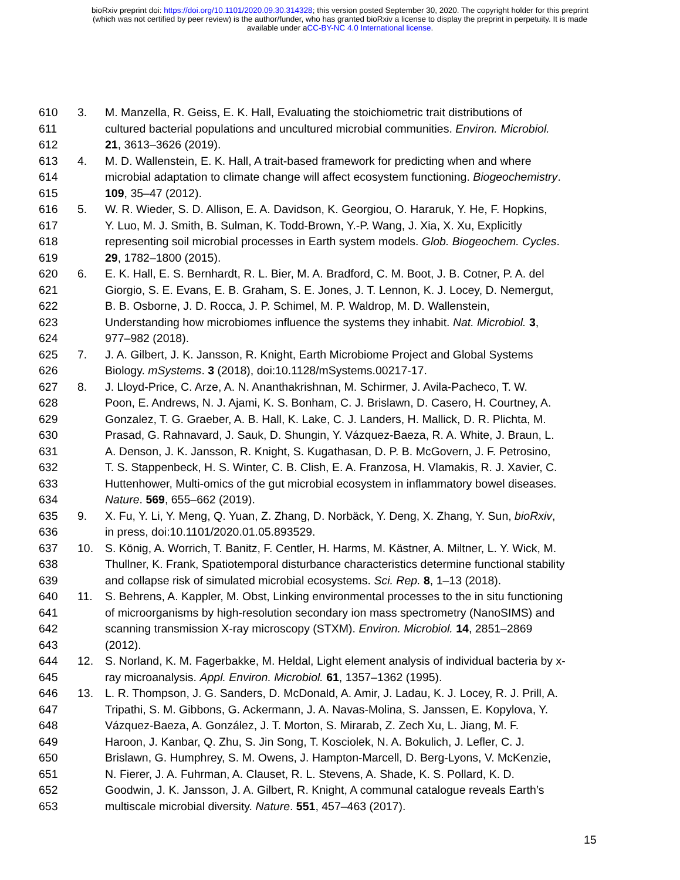bioRxiv preprint doi: https://doi.org/10.1101/2020.09.30.314328; this version posted September 30, 2020. The copyright holder for this preprint
(which was not certified by peer review) is the author/funder, who has granted bioRxiv a license to display the preprint in perpetuity. It is made
available under aCC-BY-NC 4.0 International license.
610 3. M. Manzella, R. Geiss, E. K. Hall, Evaluating the stoichiometric trait distributions of
611 cultured bacterial populations and uncultured microbial communities. Environ. Microbiol.
612 21, 3613–3626 (2019).
613 4. M. D. Wallenstein, E. K. Hall, A trait-based framework for predicting when and where
614 microbial adaptation to climate change will affect ecosystem functioning. Biogeochemistry.
615 109, 35–47 (2012).
616 5. W. R. Wieder, S. D. Allison, E. A. Davidson, K. Georgiou, O. Hararuk, Y. He, F. Hopkins,
617 Y. Luo, M. J. Smith, B. Sulman, K. Todd-Brown, Y.-P. Wang, J. Xia, X. Xu, Explicitly
618 representing soil microbial processes in Earth system models. Glob. Biogeochem. Cycles.
619 29, 1782–1800 (2015).
620 6. E. K. Hall, E. S. Bernhardt, R. L. Bier, M. A. Bradford, C. M. Boot, J. B. Cotner, P. A. del
621 Giorgio, S. E. Evans, E. B. Graham, S. E. Jones, J. T. Lennon, K. J. Locey, D. Nemergut,
622 B. B. Osborne, J. D. Rocca, J. P. Schimel, M. P. Waldrop, M. D. Wallenstein,
623 Understanding how microbiomes influence the systems they inhabit. Nat. Microbiol. 3,
624 977–982 (2018).
625 7. J. A. Gilbert, J. K. Jansson, R. Knight, Earth Microbiome Project and Global Systems
626 Biology. mSystems. 3 (2018), doi:10.1128/mSystems.00217-17.
627 8. J. Lloyd-Price, C. Arze, A. N. Ananthakrishnan, M. Schirmer, J. Avila-Pacheco, T. W.
628 Poon, E. Andrews, N. J. Ajami, K. S. Bonham, C. J. Brislawn, D. Casero, H. Courtney, A.
629 Gonzalez, T. G. Graeber, A. B. Hall, K. Lake, C. J. Landers, H. Mallick, D. R. Plichta, M.
630 Prasad, G. Rahnavard, J. Sauk, D. Shungin, Y. Vázquez-Baeza, R. A. White, J. Braun, L.
631 A. Denson, J. K. Jansson, R. Knight, S. Kugathasan, D. P. B. McGovern, J. F. Petrosino,
632 T. S. Stappenbeck, H. S. Winter, C. B. Clish, E. A. Franzosa, H. Vlamakis, R. J. Xavier, C.
633 Huttenhower, Multi-omics of the gut microbial ecosystem in inflammatory bowel diseases.
634 Nature. 569, 655–662 (2019).
635 9. X. Fu, Y. Li, Y. Meng, Q. Yuan, Z. Zhang, D. Norbäck, Y. Deng, X. Zhang, Y. Sun, bioRxiv,
636 in press, doi:10.1101/2020.01.05.893529.
637 10. S. König, A. Worrich, T. Banitz, F. Centler, H. Harms, M. Kästner, A. Miltner, L. Y. Wick, M.
638 Thullner, K. Frank, Spatiotemporal disturbance characteristics determine functional stability
639 and collapse risk of simulated microbial ecosystems. Sci. Rep. 8, 1–13 (2018).
640 11. S. Behrens, A. Kappler, M. Obst, Linking environmental processes to the in situ functioning
641 of microorganisms by high-resolution secondary ion mass spectrometry (NanoSIMS) and
642 scanning transmission X-ray microscopy (STXM). Environ. Microbiol. 14, 2851–2869
643 (2012).
644 12. S. Norland, K. M. Fagerbakke, M. Heldal, Light element analysis of individual bacteria by x-
645 ray microanalysis. Appl. Environ. Microbiol. 61, 1357–1362 (1995).
646 13. L. R. Thompson, J. G. Sanders, D. McDonald, A. Amir, J. Ladau, K. J. Locey, R. J. Prill, A.
647 Tripathi, S. M. Gibbons, G. Ackermann, J. A. Navas-Molina, S. Janssen, E. Kopylova, Y.
648 Vázquez-Baeza, A. González, J. T. Morton, S. Mirarab, Z. Zech Xu, L. Jiang, M. F.
649 Haroon, J. Kanbar, Q. Zhu, S. Jin Song, T. Kosciolek, N. A. Bokulich, J. Lefler, C. J.
650 Brislawn, G. Humphrey, S. M. Owens, J. Hampton-Marcell, D. Berg-Lyons, V. McKenzie,
651 N. Fierer, J. A. Fuhrman, A. Clauset, R. L. Stevens, A. Shade, K. S. Pollard, K. D.
652 Goodwin, J. K. Jansson, J. A. Gilbert, R. Knight, A communal catalogue reveals Earth’s
653 multiscale microbial diversity. Nature. 551, 457–463 (2017).
15